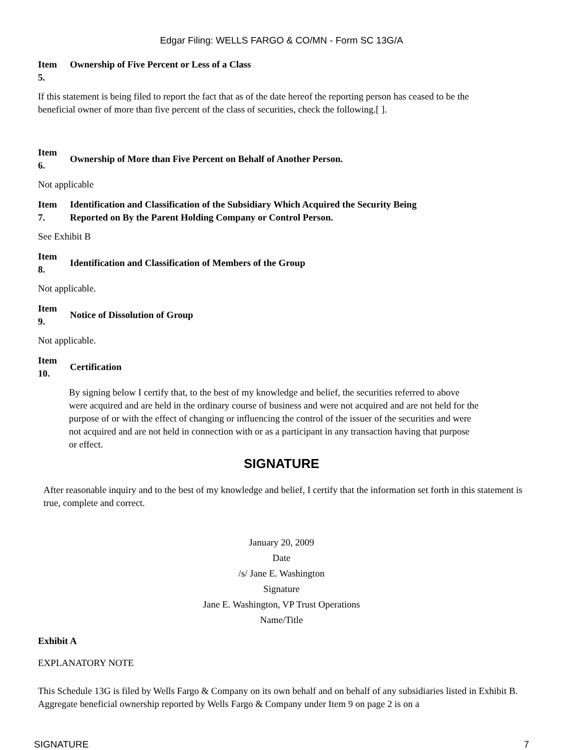Edgar Filing: WELLS FARGO & CO/MN - Form SC 13G/A
Item
5.
Ownership of Five Percent or Less of a Class
If this statement is being filed to report the fact that as of the date hereof the reporting person has ceased to be the beneficial owner of more than five percent of the class of securities, check the following.[ ].
Item
6.
Ownership of More than Five Percent on Behalf of Another Person.
Not applicable
Item
7.
Identification and Classification of the Subsidiary Which Acquired the Security Being
Reported on By the Parent Holding Company or Control Person.
See Exhibit B
Item
8.
Identification and Classification of Members of the Group
Not applicable.
Item
9.
Notice of Dissolution of Group
Not applicable.
Item
10.
Certification
By signing below I certify that, to the best of my knowledge and belief, the securities referred to above were acquired and are held in the ordinary course of business and were not acquired and are not held for the purpose of or with the effect of changing or influencing the control of the issuer of the securities and were not acquired and are not held in connection with or as a participant in any transaction having that purpose or effect.
SIGNATURE
After reasonable inquiry and to the best of my knowledge and belief, I certify that the information set forth in this statement is true, complete and correct.
January 20, 2009
Date
/s/ Jane E. Washington
Signature
Jane E. Washington, VP Trust Operations
Name/Title
Exhibit A
EXPLANATORY NOTE
This Schedule 13G is filed by Wells Fargo & Company on its own behalf and on behalf of any subsidiaries listed in Exhibit B. Aggregate beneficial ownership reported by Wells Fargo & Company under Item 9 on page 2 is on a
SIGNATURE 7